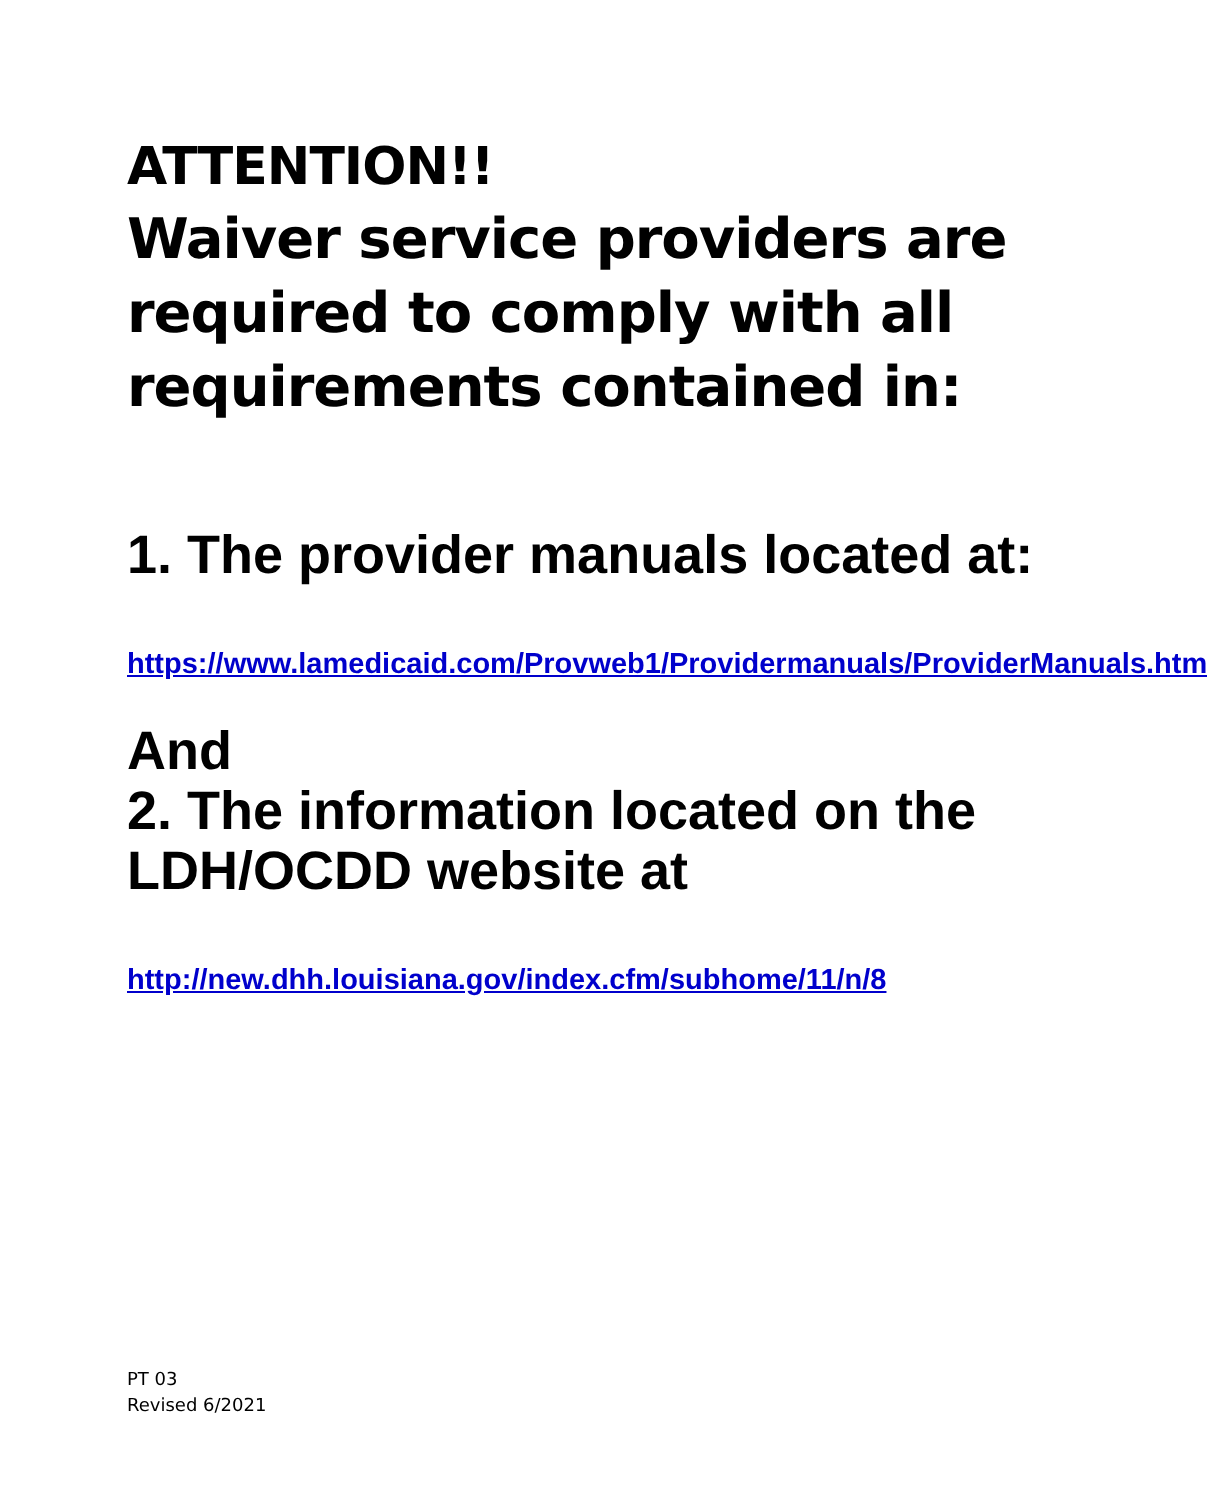ATTENTION!!
Waiver service providers are required to comply with all requirements contained in:
1. The provider manuals located at:
https://www.lamedicaid.com/Provweb1/Providermanuals/ProviderManuals.htm
And
2. The information located on the LDH/OCDD website at
http://new.dhh.louisiana.gov/index.cfm/subhome/11/n/8
PT 03
Revised 6/2021